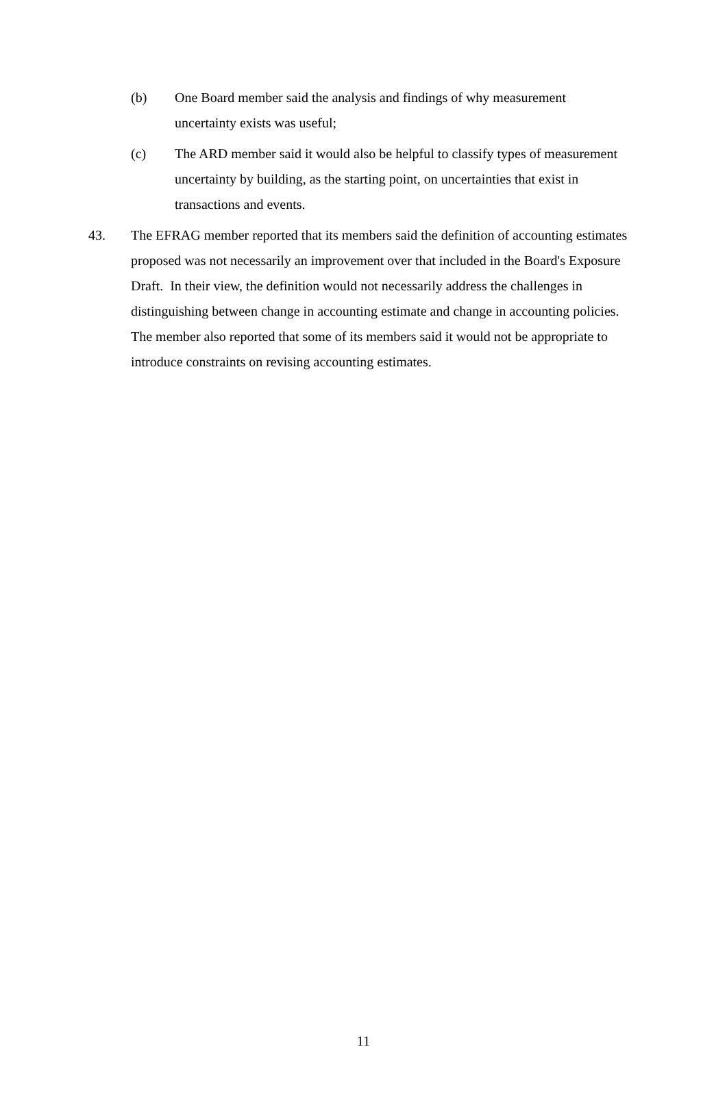(b) One Board member said the analysis and findings of why measurement uncertainty exists was useful;
(c) The ARD member said it would also be helpful to classify types of measurement uncertainty by building, as the starting point, on uncertainties that exist in transactions and events.
43. The EFRAG member reported that its members said the definition of accounting estimates proposed was not necessarily an improvement over that included in the Board's Exposure Draft. In their view, the definition would not necessarily address the challenges in distinguishing between change in accounting estimate and change in accounting policies. The member also reported that some of its members said it would not be appropriate to introduce constraints on revising accounting estimates.
11